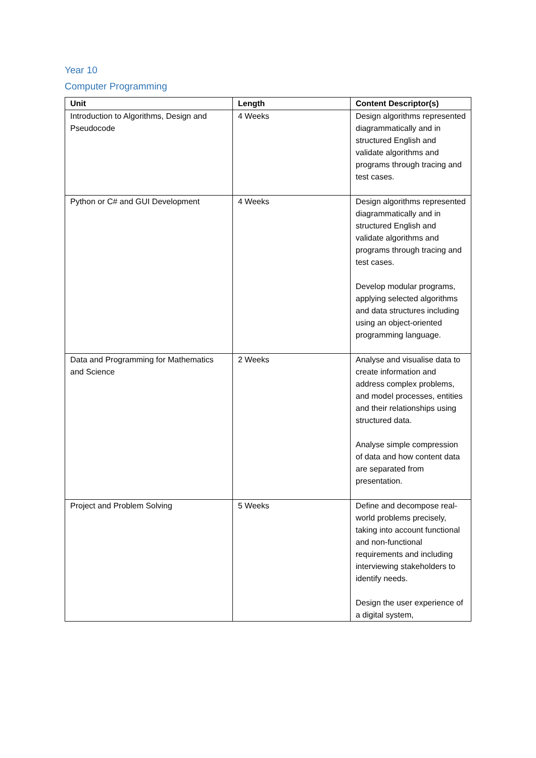Year 10
Computer Programming
| Unit | Length | Content Descriptor(s) |
| --- | --- | --- |
| Introduction to Algorithms, Design and Pseudocode | 4 Weeks | Design algorithms represented diagrammatically and in structured English and validate algorithms and programs through tracing and test cases. |
| Python or C# and GUI Development | 4 Weeks | Design algorithms represented diagrammatically and in structured English and validate algorithms and programs through tracing and test cases. Develop modular programs, applying selected algorithms and data structures including using an object-oriented programming language. |
| Data and Programming for Mathematics and Science | 2 Weeks | Analyse and visualise data to create information and address complex problems, and model processes, entities and their relationships using structured data. Analyse simple compression of data and how content data are separated from presentation. |
| Project and Problem Solving | 5 Weeks | Define and decompose real-world problems precisely, taking into account functional and non-functional requirements and including interviewing stakeholders to identify needs. Design the user experience of a digital system, |